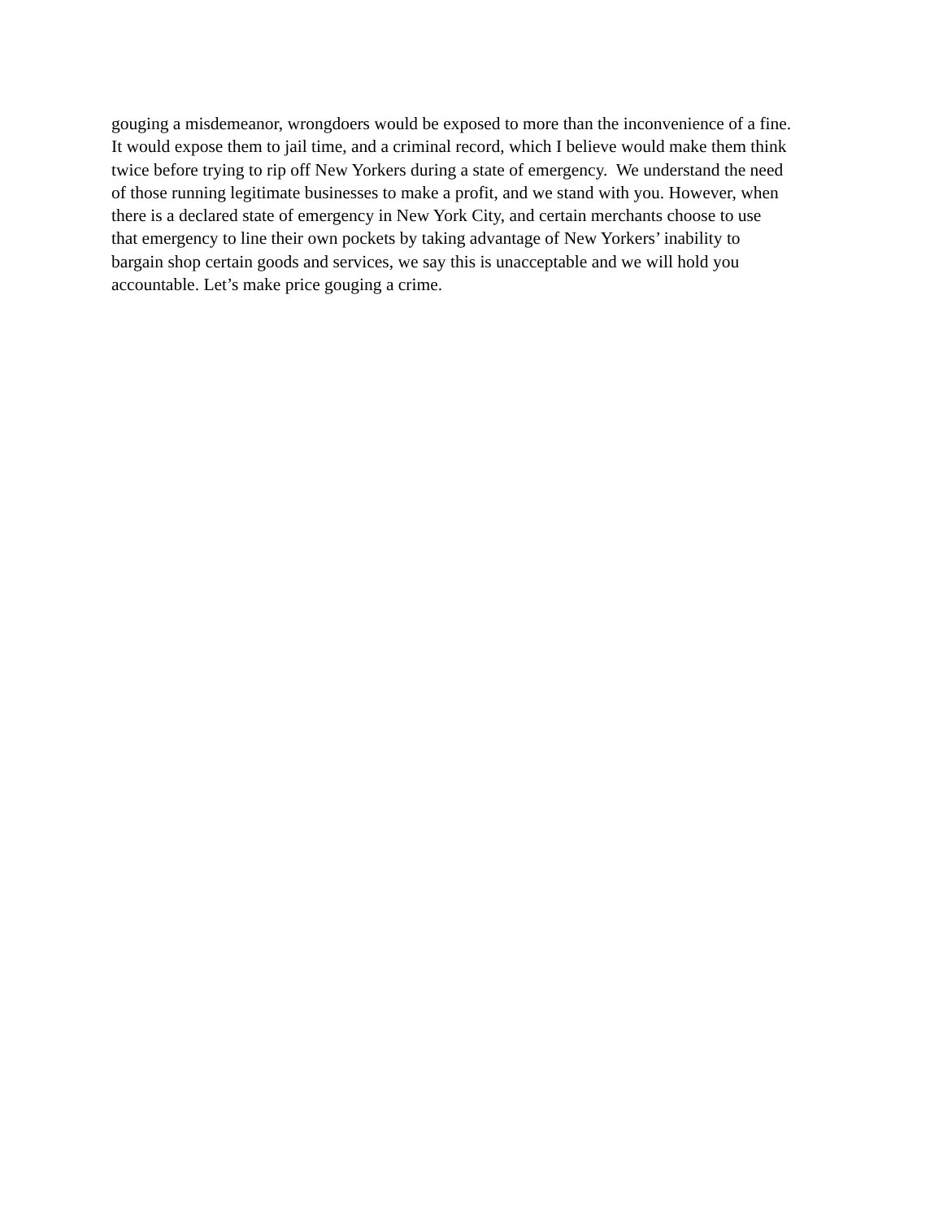gouging a misdemeanor, wrongdoers would be exposed to more than the inconvenience of a fine.
It would expose them to jail time, and a criminal record, which I believe would make them think
twice before trying to rip off New Yorkers during a state of emergency. We understand the need
of those running legitimate businesses to make a profit, and we stand with you. However, when
there is a declared state of emergency in New York City, and certain merchants choose to use
that emergency to line their own pockets by taking advantage of New Yorkers’ inability to
bargain shop certain goods and services, we say this is unacceptable and we will hold you
accountable. Let’s make price gouging a crime.